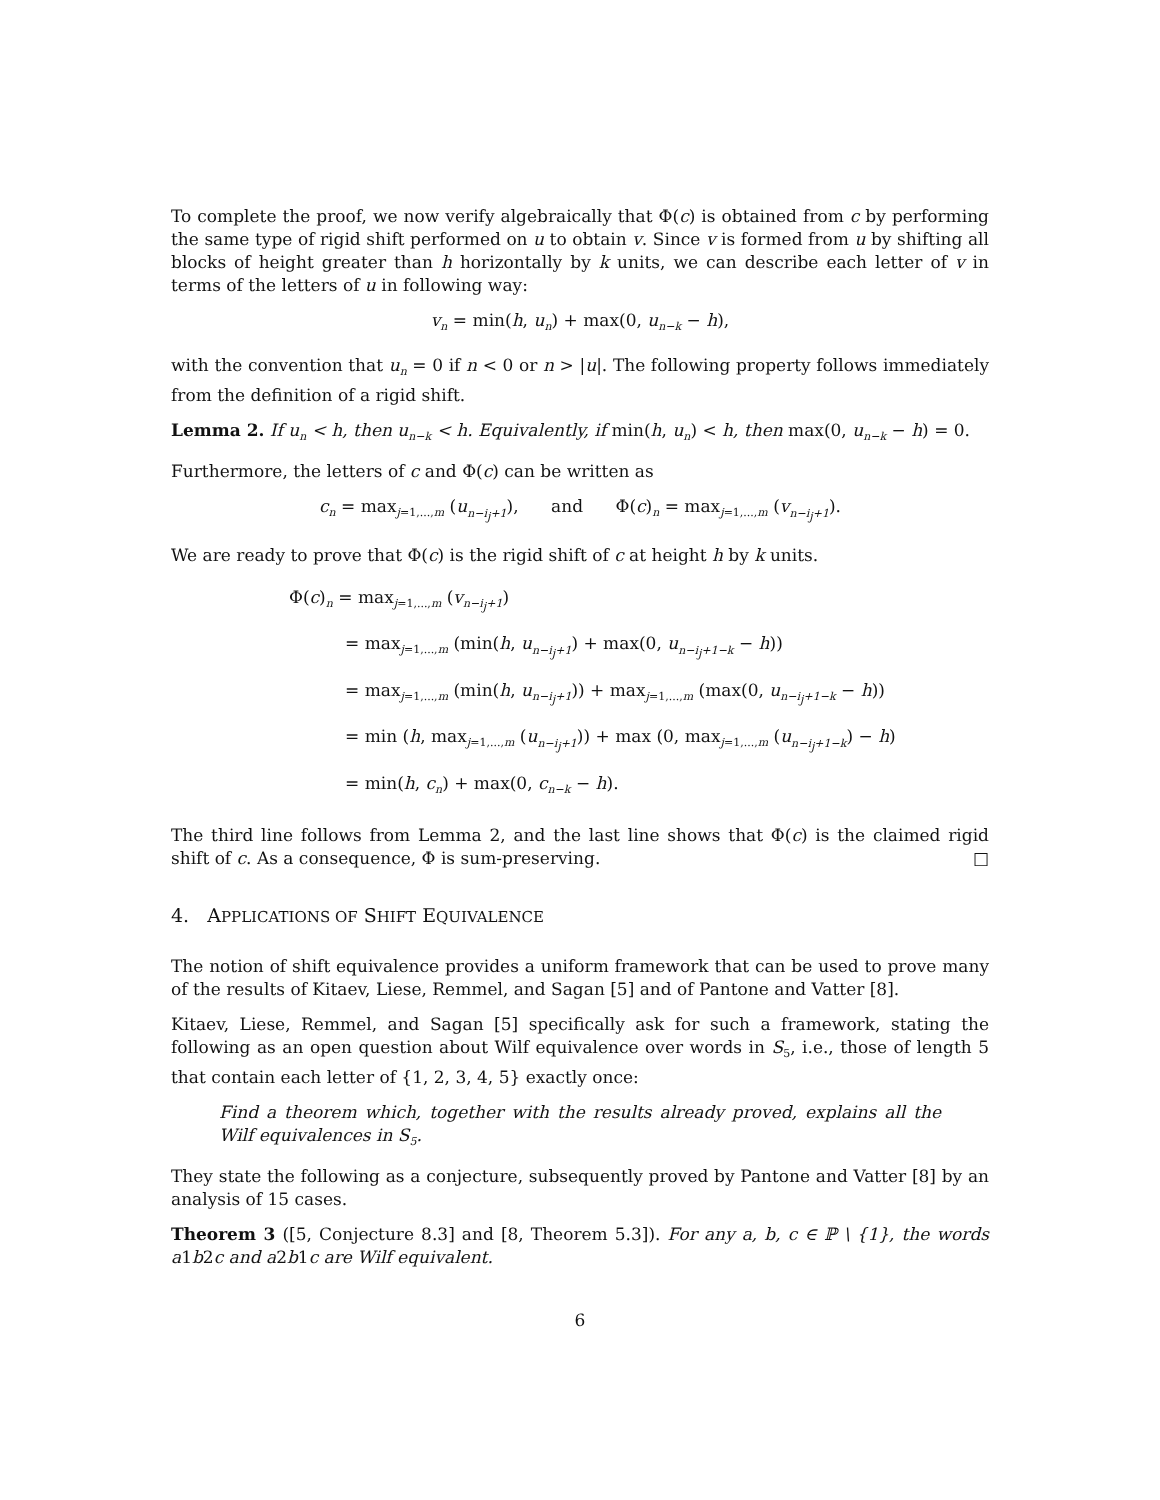To complete the proof, we now verify algebraically that Φ(c) is obtained from c by performing the same type of rigid shift performed on u to obtain v. Since v is formed from u by shifting all blocks of height greater than h horizontally by k units, we can describe each letter of v in terms of the letters of u in following way:
v<sub>n</sub> = min(h, u<sub>n</sub>) + max(0, u<sub>n−k</sub> − h),
with the convention that u<sub>n</sub> = 0 if n < 0 or n > |u|. The following property follows immediately from the definition of a rigid shift.
Lemma 2. If u<sub>n</sub> < h, then u<sub>n−k</sub> < h. Equivalently, if min(h, u<sub>n</sub>) < h, then max(0, u<sub>n−k</sub> − h) = 0.
Furthermore, the letters of c and Φ(c) can be written as
c<sub>n</sub> = max<sub>j=1,...,m</sub> (u<sub>n−i<sub>j</sub>+1</sub>), and Φ(c)<sub>n</sub> = max<sub>j=1,...,m</sub> (v<sub>n−i<sub>j</sub>+1</sub>).
We are ready to prove that Φ(c) is the rigid shift of c at height h by k units.
Φ(c)<sub>n</sub> = max<sub>j=1,...,m</sub> (v<sub>n−i<sub>j</sub>+1</sub>)
= max<sub>j=1,...,m</sub> (min(h, u<sub>n−i<sub>j</sub>+1</sub>) + max(0, u<sub>n−i<sub>j</sub>+1−k</sub> − h))
= max<sub>j=1,...,m</sub> (min(h, u<sub>n−i<sub>j</sub>+1</sub>)) + max<sub>j=1,...,m</sub> (max(0, u<sub>n−i<sub>j</sub>+1−k</sub> − h))
= min (h, max<sub>j=1,...,m</sub> (u<sub>n−i<sub>j</sub>+1</sub>)) + max (0, max<sub>j=1,...,m</sub> (u<sub>n−i<sub>j</sub>+1−k</sub>) − h)
= min(h, c<sub>n</sub>) + max(0, c<sub>n−k</sub> − h).
The third line follows from Lemma 2, and the last line shows that Φ(c) is the claimed rigid shift of c. As a consequence, Φ is sum-preserving. □
4. APPLICATIONS OF SHIFT EQUIVALENCE
The notion of shift equivalence provides a uniform framework that can be used to prove many of the results of Kitaev, Liese, Remmel, and Sagan [5] and of Pantone and Vatter [8].
Kitaev, Liese, Remmel, and Sagan [5] specifically ask for such a framework, stating the following as an open question about Wilf equivalence over words in S<sub>5</sub>, i.e., those of length 5 that contain each letter of {1, 2, 3, 4, 5} exactly once:
Find a theorem which, together with the results already proved, explains all the Wilf equivalences in S<sub>5</sub>.
They state the following as a conjecture, subsequently proved by Pantone and Vatter [8] by an analysis of 15 cases.
Theorem 3 ([5, Conjecture 8.3] and [8, Theorem 5.3]). For any a, b, c ∈ ℙ \ {1}, the words a1b2c and a2b1c are Wilf equivalent.
6